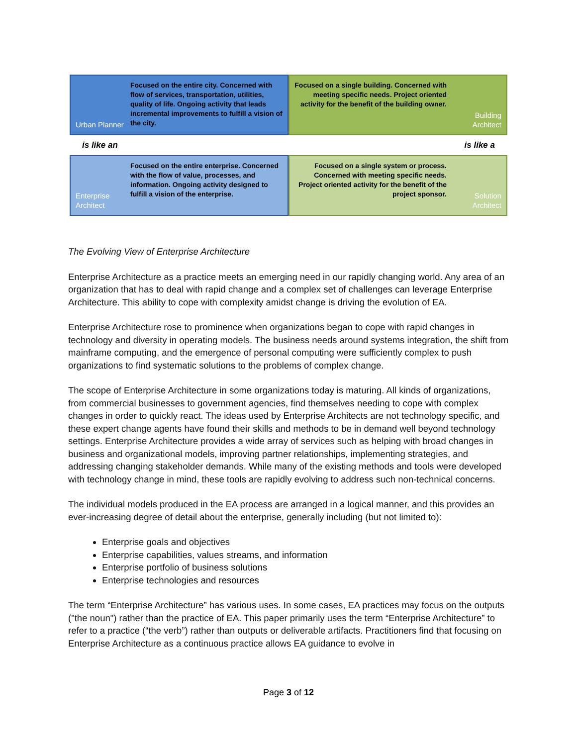Urban Planner
Focused on the entire city. Concerned with flow of services, transportation, utilities, quality of life. Ongoing activity that leads incremental improvements to fulfill a vision of the city.
Focused on a single building. Concerned with meeting specific needs. Project oriented activity for the benefit of the building owner.
Building Architect
is like an is like a
Enterprise Architect
Focused on the entire enterprise. Concerned with the flow of value, processes, and information. Ongoing activity designed to fulfill a vision of the enterprise.
Focused on a single system or process. Concerned with meeting specific needs. Project oriented activity for the benefit of the project sponsor.
Solution Architect
The Evolving View of Enterprise Architecture
Enterprise Architecture as a practice meets an emerging need in our rapidly changing world. Any area of an organization that has to deal with rapid change and a complex set of challenges can leverage Enterprise Architecture. This ability to cope with complexity amidst change is driving the evolution of EA.
Enterprise Architecture rose to prominence when organizations began to cope with rapid changes in technology and diversity in operating models. The business needs around systems integration, the shift from mainframe computing, and the emergence of personal computing were sufficiently complex to push organizations to find systematic solutions to the problems of complex change.
The scope of Enterprise Architecture in some organizations today is maturing. All kinds of organizations, from commercial businesses to government agencies, find themselves needing to cope with complex changes in order to quickly react. The ideas used by Enterprise Architects are not technology specific, and these expert change agents have found their skills and methods to be in demand well beyond technology settings. Enterprise Architecture provides a wide array of services such as helping with broad changes in business and organizational models, improving partner relationships, implementing strategies, and addressing changing stakeholder demands. While many of the existing methods and tools were developed with technology change in mind, these tools are rapidly evolving to address such non-technical concerns.
The individual models produced in the EA process are arranged in a logical manner, and this provides an ever-increasing degree of detail about the enterprise, generally including (but not limited to):
Enterprise goals and objectives
Enterprise capabilities, values streams, and information
Enterprise portfolio of business solutions
Enterprise technologies and resources
The term “Enterprise Architecture” has various uses. In some cases, EA practices may focus on the outputs ("the noun") rather than the practice of EA. This paper primarily uses the term “Enterprise Architecture” to refer to a practice (“the verb”) rather than outputs or deliverable artifacts. Practitioners find that focusing on Enterprise Architecture as a continuous practice allows EA guidance to evolve in
Page 3 of 12